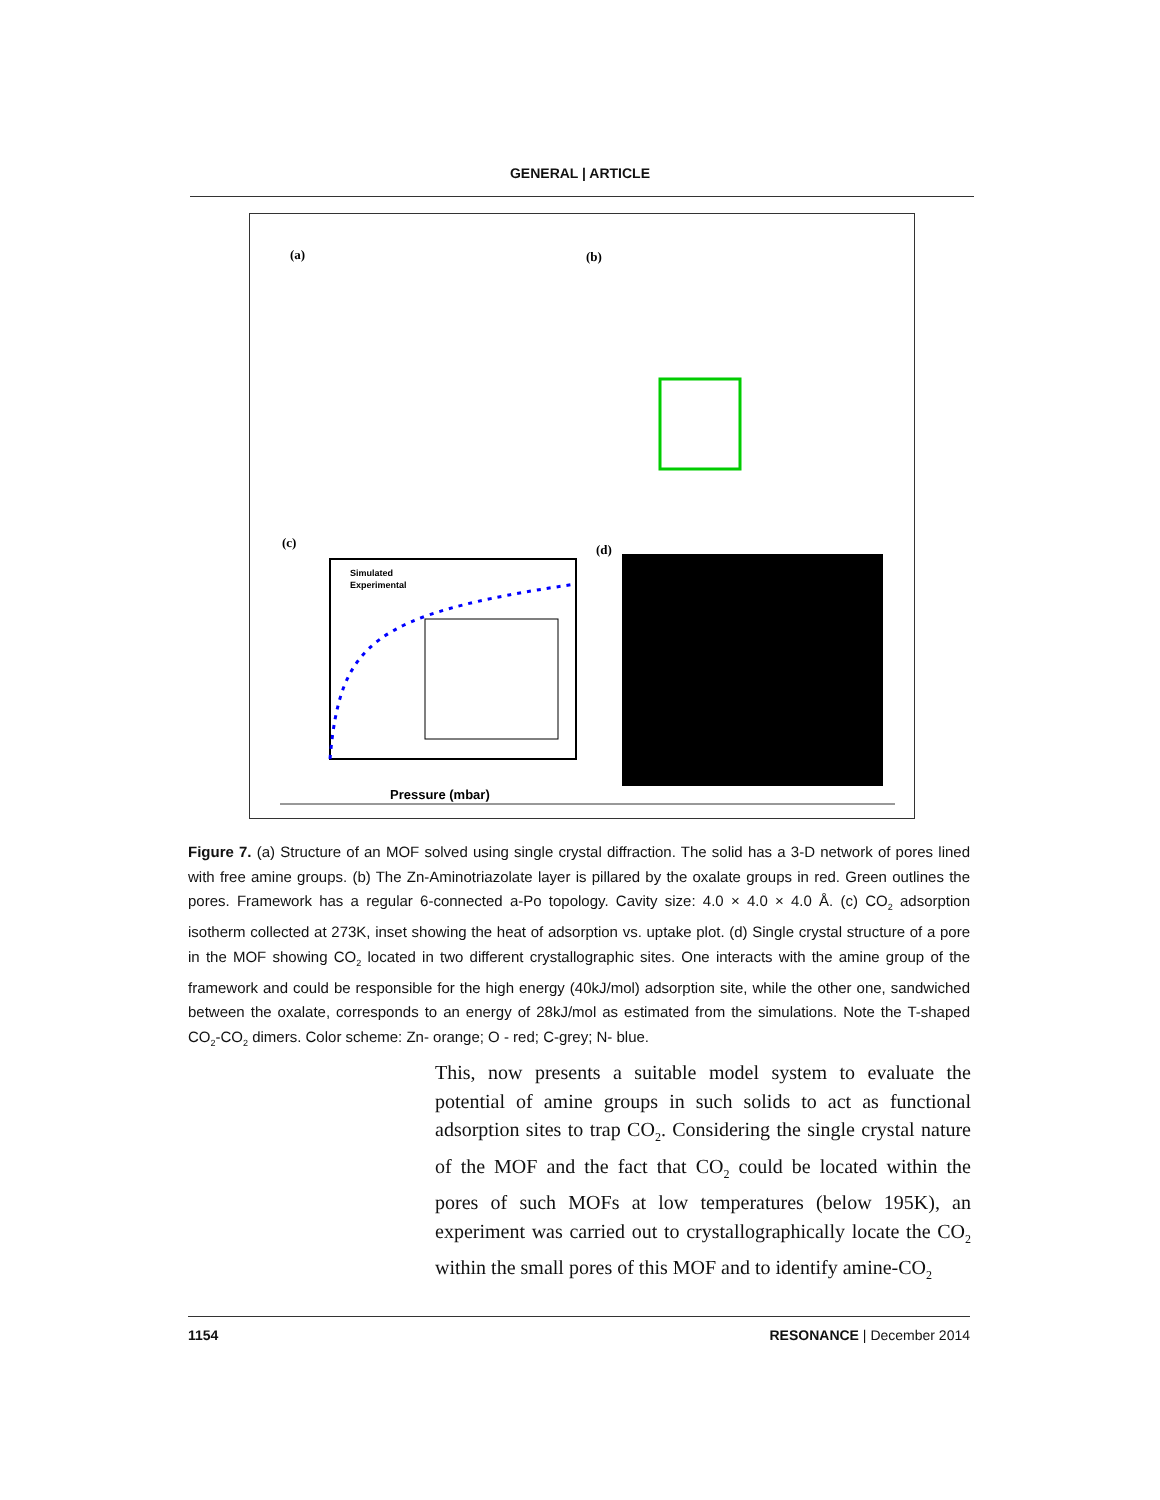GENERAL | ARTICLE
(a)
(b)
(c)
(d)
Pressure (mbar)
Simulated
Experimental
Figure 7. (a) Structure of an MOF solved using single crystal diffraction. The solid has a 3-D network of pores lined with free amine groups. (b) The Zn-Aminotriazolate layer is pillared by the oxalate groups in red. Green outlines the pores. Framework has a regular 6-connected a-Po topology. Cavity size: 4.0 × 4.0 × 4.0 Å. (c) CO<sub>2</sub> adsorption isotherm collected at 273K, inset showing the heat of adsorption vs. uptake plot. (d) Single crystal structure of a pore in the MOF showing CO<sub>2</sub> located in two different crystallographic sites. One interacts with the amine group of the framework and could be responsible for the high energy (40kJ/mol) adsorption site, while the other one, sandwiched between the oxalate, corresponds to an energy of 28kJ/mol as estimated from the simulations. Note the T-shaped CO<sub>2</sub>-CO<sub>2</sub> dimers. Color scheme: Zn- orange; O - red; C-grey; N- blue.
This, now presents a suitable model system to evaluate the potential of amine groups in such solids to act as functional adsorption sites to trap CO<sub>2</sub>. Considering the single crystal nature of the MOF and the fact that CO<sub>2</sub> could be located within the pores of such MOFs at low temperatures (below 195K), an experiment was carried out to crystallographically locate the CO<sub>2</sub> within the small pores of this MOF and to identify amine-CO<sub>2</sub>
1154 RESONANCE | December 2014